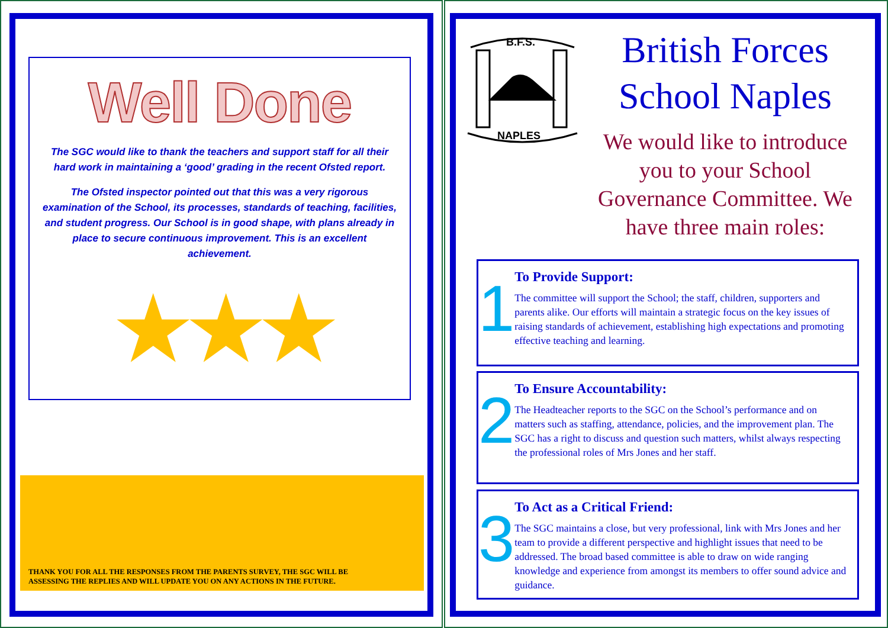Well Done
The SGC would like to thank the teachers and support staff for all their hard work in maintaining a ‘good’ grading in the recent Ofsted report.
The Ofsted inspector pointed out that this was a very rigorous examination of the School, its processes, standards of teaching, facilities, and student progress. Our School is in good shape, with plans already in place to secure continuous improvement. This is an excellent achievement.
★★★
THANK YOU FOR ALL THE RESPONSES FROM THE PARENTS SURVEY, THE SGC WILL BE ASSESSING THE REPLIES AND WILL UPDATE YOU ON ANY ACTIONS IN THE FUTURE.
B.F.S.
NAPLES
British Forces School Naples
We would like to introduce you to your School Governance Committee. We have three main roles:
1
To Provide Support:
The committee will support the School; the staff, children, supporters and parents alike. Our efforts will maintain a strategic focus on the key issues of raising standards of achievement, establishing high expectations and promoting effective teaching and learning.
2
To Ensure Accountability:
The Headteacher reports to the SGC on the School’s performance and on matters such as staffing, attendance, policies, and the improvement plan. The SGC has a right to discuss and question such matters, whilst always respecting the professional roles of Mrs Jones and her staff.
3
To Act as a Critical Friend:
The SGC maintains a close, but very professional, link with Mrs Jones and her team to provide a different perspective and highlight issues that need to be addressed. The broad based committee is able to draw on wide ranging knowledge and experience from amongst its members to offer sound advice and guidance.